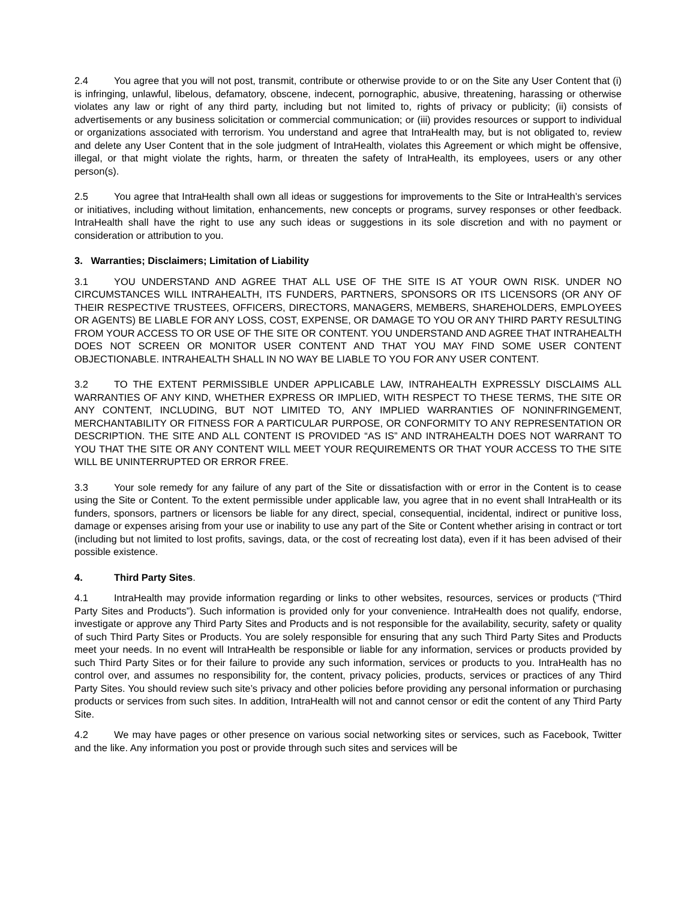2.4 You agree that you will not post, transmit, contribute or otherwise provide to or on the Site any User Content that (i) is infringing, unlawful, libelous, defamatory, obscene, indecent, pornographic, abusive, threatening, harassing or otherwise violates any law or right of any third party, including but not limited to, rights of privacy or publicity; (ii) consists of advertisements or any business solicitation or commercial communication; or (iii) provides resources or support to individual or organizations associated with terrorism. You understand and agree that IntraHealth may, but is not obligated to, review and delete any User Content that in the sole judgment of IntraHealth, violates this Agreement or which might be offensive, illegal, or that might violate the rights, harm, or threaten the safety of IntraHealth, its employees, users or any other person(s).
2.5 You agree that IntraHealth shall own all ideas or suggestions for improvements to the Site or IntraHealth’s services or initiatives, including without limitation, enhancements, new concepts or programs, survey responses or other feedback. IntraHealth shall have the right to use any such ideas or suggestions in its sole discretion and with no payment or consideration or attribution to you.
3. Warranties; Disclaimers; Limitation of Liability
3.1 YOU UNDERSTAND AND AGREE THAT ALL USE OF THE SITE IS AT YOUR OWN RISK. UNDER NO CIRCUMSTANCES WILL INTRAHEALTH, ITS FUNDERS, PARTNERS, SPONSORS OR ITS LICENSORS (OR ANY OF THEIR RESPECTIVE TRUSTEES, OFFICERS, DIRECTORS, MANAGERS, MEMBERS, SHAREHOLDERS, EMPLOYEES OR AGENTS) BE LIABLE FOR ANY LOSS, COST, EXPENSE, OR DAMAGE TO YOU OR ANY THIRD PARTY RESULTING FROM YOUR ACCESS TO OR USE OF THE SITE OR CONTENT. YOU UNDERSTAND AND AGREE THAT INTRAHEALTH DOES NOT SCREEN OR MONITOR USER CONTENT AND THAT YOU MAY FIND SOME USER CONTENT OBJECTIONABLE. INTRAHEALTH SHALL IN NO WAY BE LIABLE TO YOU FOR ANY USER CONTENT.
3.2 TO THE EXTENT PERMISSIBLE UNDER APPLICABLE LAW, INTRAHEALTH EXPRESSLY DISCLAIMS ALL WARRANTIES OF ANY KIND, WHETHER EXPRESS OR IMPLIED, WITH RESPECT TO THESE TERMS, THE SITE OR ANY CONTENT, INCLUDING, BUT NOT LIMITED TO, ANY IMPLIED WARRANTIES OF NONINFRINGEMENT, MERCHANTABILITY OR FITNESS FOR A PARTICULAR PURPOSE, OR CONFORMITY TO ANY REPRESENTATION OR DESCRIPTION. THE SITE AND ALL CONTENT IS PROVIDED “AS IS” AND INTRAHEALTH DOES NOT WARRANT TO YOU THAT THE SITE OR ANY CONTENT WILL MEET YOUR REQUIREMENTS OR THAT YOUR ACCESS TO THE SITE WILL BE UNINTERRUPTED OR ERROR FREE.
3.3 Your sole remedy for any failure of any part of the Site or dissatisfaction with or error in the Content is to cease using the Site or Content. To the extent permissible under applicable law, you agree that in no event shall IntraHealth or its funders, sponsors, partners or licensors be liable for any direct, special, consequential, incidental, indirect or punitive loss, damage or expenses arising from your use or inability to use any part of the Site or Content whether arising in contract or tort (including but not limited to lost profits, savings, data, or the cost of recreating lost data), even if it has been advised of their possible existence.
4. Third Party Sites.
4.1 IntraHealth may provide information regarding or links to other websites, resources, services or products (“Third Party Sites and Products”). Such information is provided only for your convenience. IntraHealth does not qualify, endorse, investigate or approve any Third Party Sites and Products and is not responsible for the availability, security, safety or quality of such Third Party Sites or Products. You are solely responsible for ensuring that any such Third Party Sites and Products meet your needs. In no event will IntraHealth be responsible or liable for any information, services or products provided by such Third Party Sites or for their failure to provide any such information, services or products to you. IntraHealth has no control over, and assumes no responsibility for, the content, privacy policies, products, services or practices of any Third Party Sites. You should review such site’s privacy and other policies before providing any personal information or purchasing products or services from such sites. In addition, IntraHealth will not and cannot censor or edit the content of any Third Party Site.
4.2 We may have pages or other presence on various social networking sites or services, such as Facebook, Twitter and the like. Any information you post or provide through such sites and services will be